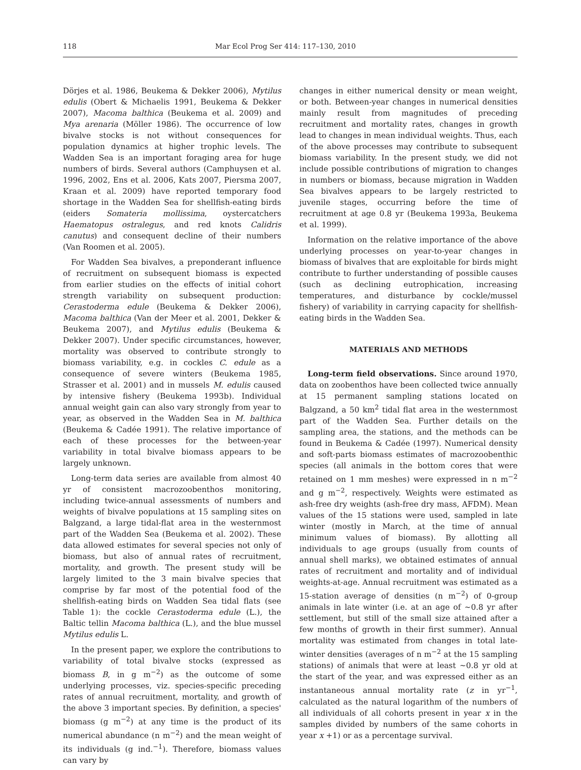118 Mar Ecol Prog Ser 414: 117–130, 2010
Dörjes et al. 1986, Beukema & Dekker 2006), Mytilus edulis (Obert & Michaelis 1991, Beukema & Dekker 2007), Macoma balthica (Beukema et al. 2009) and Mya arenaria (Möller 1986). The occurrence of low bivalve stocks is not without consequences for population dynamics at higher trophic levels. The Wadden Sea is an important foraging area for huge numbers of birds. Several authors (Camphuysen et al. 1996, 2002, Ens et al. 2006, Kats 2007, Piersma 2007, Kraan et al. 2009) have reported temporary food shortage in the Wadden Sea for shellfish-eating birds (eiders Somateria mollissima, oystercatchers Haematopus ostralegus, and red knots Calidris canutus) and consequent decline of their numbers (Van Roomen et al. 2005).
For Wadden Sea bivalves, a preponderant influence of recruitment on subsequent biomass is expected from earlier studies on the effects of initial cohort strength variability on subsequent production: Cerastoderma edule (Beukema & Dekker 2006), Macoma balthica (Van der Meer et al. 2001, Dekker & Beukema 2007), and Mytilus edulis (Beukema & Dekker 2007). Under specific circumstances, however, mortality was observed to contribute strongly to biomass variability, e.g. in cockles C. edule as a consequence of severe winters (Beukema 1985, Strasser et al. 2001) and in mussels M. edulis caused by intensive fishery (Beukema 1993b). Individual annual weight gain can also vary strongly from year to year, as observed in the Wadden Sea in M. balthica (Beukema & Cadée 1991). The relative importance of each of these processes for the between-year variability in total bivalve biomass appears to be largely unknown.
Long-term data series are available from almost 40 yr of consistent macrozoobenthos monitoring, including twice-annual assessments of numbers and weights of bivalve populations at 15 sampling sites on Balgzand, a large tidal-flat area in the westernmost part of the Wadden Sea (Beukema et al. 2002). These data allowed estimates for several species not only of biomass, but also of annual rates of recruitment, mortality, and growth. The present study will be largely limited to the 3 main bivalve species that comprise by far most of the potential food of the shellfish-eating birds on Wadden Sea tidal flats (see Table 1): the cockle Cerastoderma edule (L.), the Baltic tellin Macoma balthica (L.), and the blue mussel Mytilus edulis L.
In the present paper, we explore the contributions to variability of total bivalve stocks (expressed as biomass B, in g m<sup>−2</sup>) as the outcome of some underlying processes, viz. species-specific preceding rates of annual recruitment, mortality, and growth of the above 3 important species. By definition, a species' biomass (g m<sup>−2</sup>) at any time is the product of its numerical abundance (n m<sup>−2</sup>) and the mean weight of its individuals (g ind.<sup>−1</sup>). Therefore, biomass values can vary by
changes in either numerical density or mean weight, or both. Between-year changes in numerical densities mainly result from magnitudes of preceding recruitment and mortality rates, changes in growth lead to changes in mean individual weights. Thus, each of the above processes may contribute to subsequent biomass variability. In the present study, we did not include possible contributions of migration to changes in numbers or biomass, because migration in Wadden Sea bivalves appears to be largely restricted to juvenile stages, occurring before the time of recruitment at age 0.8 yr (Beukema 1993a, Beukema et al. 1999).
Information on the relative importance of the above underlying processes on year-to-year changes in biomass of bivalves that are exploitable for birds might contribute to further understanding of possible causes (such as declining eutrophication, increasing temperatures, and disturbance by cockle/mussel fishery) of variability in carrying capacity for shellfish-eating birds in the Wadden Sea.
MATERIALS AND METHODS
Long-term field observations. Since around 1970, data on zoobenthos have been collected twice annually at 15 permanent sampling stations located on Balgzand, a 50 km<sup>2</sup> tidal flat area in the westernmost part of the Wadden Sea. Further details on the sampling area, the stations, and the methods can be found in Beukema & Cadée (1997). Numerical density and soft-parts biomass estimates of macrozoobenthic species (all animals in the bottom cores that were retained on 1 mm meshes) were expressed in n m<sup>−2</sup> and g m<sup>−2</sup>, respectively. Weights were estimated as ash-free dry weights (ash-free dry mass, AFDM). Mean values of the 15 stations were used, sampled in late winter (mostly in March, at the time of annual minimum values of biomass). By allotting all individuals to age groups (usually from counts of annual shell marks), we obtained estimates of annual rates of recruitment and mortality and of individual weights-at-age. Annual recruitment was estimated as a 15-station average of densities (n m<sup>−2</sup>) of 0-group animals in late winter (i.e. at an age of ~0.8 yr after settlement, but still of the small size attained after a few months of growth in their first summer). Annual mortality was estimated from changes in total late-winter densities (averages of n m<sup>−2</sup> at the 15 sampling stations) of animals that were at least ~0.8 yr old at the start of the year, and was expressed either as an instantaneous annual mortality rate (z in yr<sup>−1</sup>, calculated as the natural logarithm of the numbers of all individuals of all cohorts present in year x in the samples divided by numbers of the same cohorts in year x +1) or as a percentage survival.